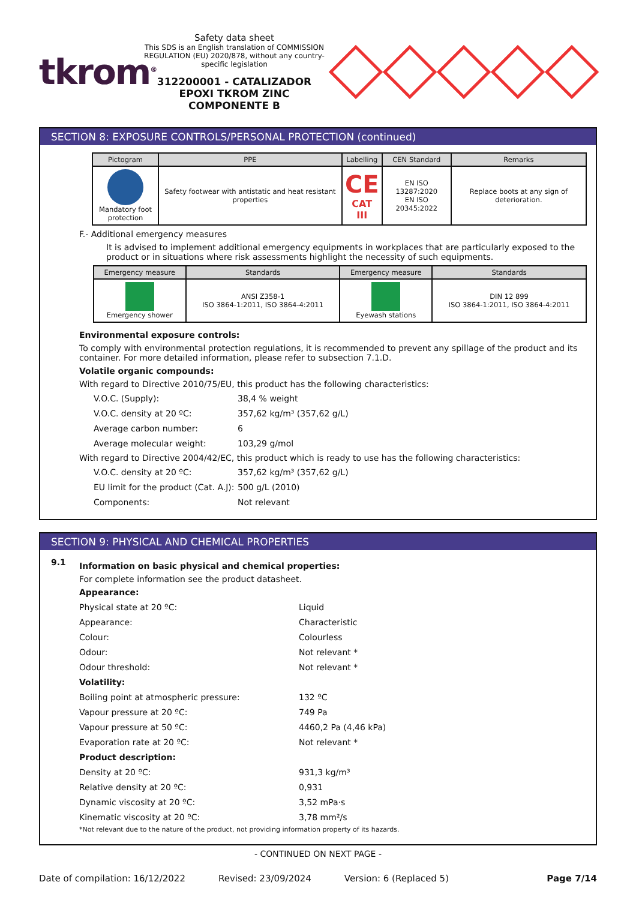tkrom<sup>®</sup>
Safety data sheet
This SDS is an English translation of COMMISSION REGULATION (EU) 2020/878, without any country-specific legislation
312200001 - CATALIZADOR EPOXI TKROM ZINC COMPONENTE B
SECTION 8: EXPOSURE CONTROLS/PERSONAL PROTECTION (continued)
| Pictogram | PPE | Labelling | CEN Standard | Remarks |
| --- | --- | --- | --- | --- |
| Mandatory foot protection | Safety footwear with antistatic and heat resistant properties | CE CAT III | EN ISO 13287:2020 EN ISO 20345:2022 | Replace boots at any sign of deterioration. |
F.- Additional emergency measures
It is advised to implement additional emergency equipments in workplaces that are particularly exposed to the product or in situations where risk assessments highlight the necessity of such equipments.
| Emergency measure | Standards | Emergency measure | Standards |
| --- | --- | --- | --- |
| Emergency shower | ANSI Z358-1 ISO 3864-1:2011, ISO 3864-4:2011 | Eyewash stations | DIN 12 899 ISO 3864-1:2011, ISO 3864-4:2011 |
Environmental exposure controls:
To comply with environmental protection regulations, it is recommended to prevent any spillage of the product and its container. For more detailed information, please refer to subsection 7.1.D.
Volatile organic compounds:
With regard to Directive 2010/75/EU, this product has the following characteristics:
V.O.C. (Supply): 38,4 % weight V.O.C. density at 20 ºC: 357,62 kg/m³ (357,62 g/L) Average carbon number: 6 Average molecular weight: 103,29 g/mol
With regard to Directive 2004/42/EC, this product which is ready to use has the following characteristics:
V.O.C. density at 20 ºC: 357,62 kg/m³ (357,62 g/L) EU limit for the product (Cat. A.J): 500 g/L (2010) Components: Not relevant
SECTION 9: PHYSICAL AND CHEMICAL PROPERTIES
9.1
Information on basic physical and chemical properties:
For complete information see the product datasheet.
Appearance: Physical state at 20 ºC: Liquid Appearance: Characteristic Colour: Colourless Odour: Not relevant * Odour threshold: Not relevant * Volatility: Boiling point at atmospheric pressure: 132 ºC Vapour pressure at 20 ºC: 749 Pa Vapour pressure at 50 ºC: 4460,2 Pa (4,46 kPa) Evaporation rate at 20 ºC: Not relevant * Product description: Density at 20 ºC: 931,3 kg/m³ Relative density at 20 ºC: 0,931 Dynamic viscosity at 20 ºC: 3,52 mPa·s Kinematic viscosity at 20 ºC: 3,78 mm²/s
*Not relevant due to the nature of the product, not providing information property of its hazards.
- CONTINUED ON NEXT PAGE -
Date of compilation: 16/12/2022 Revised: 23/09/2024 Version: 6 (Replaced 5) Page 7/14